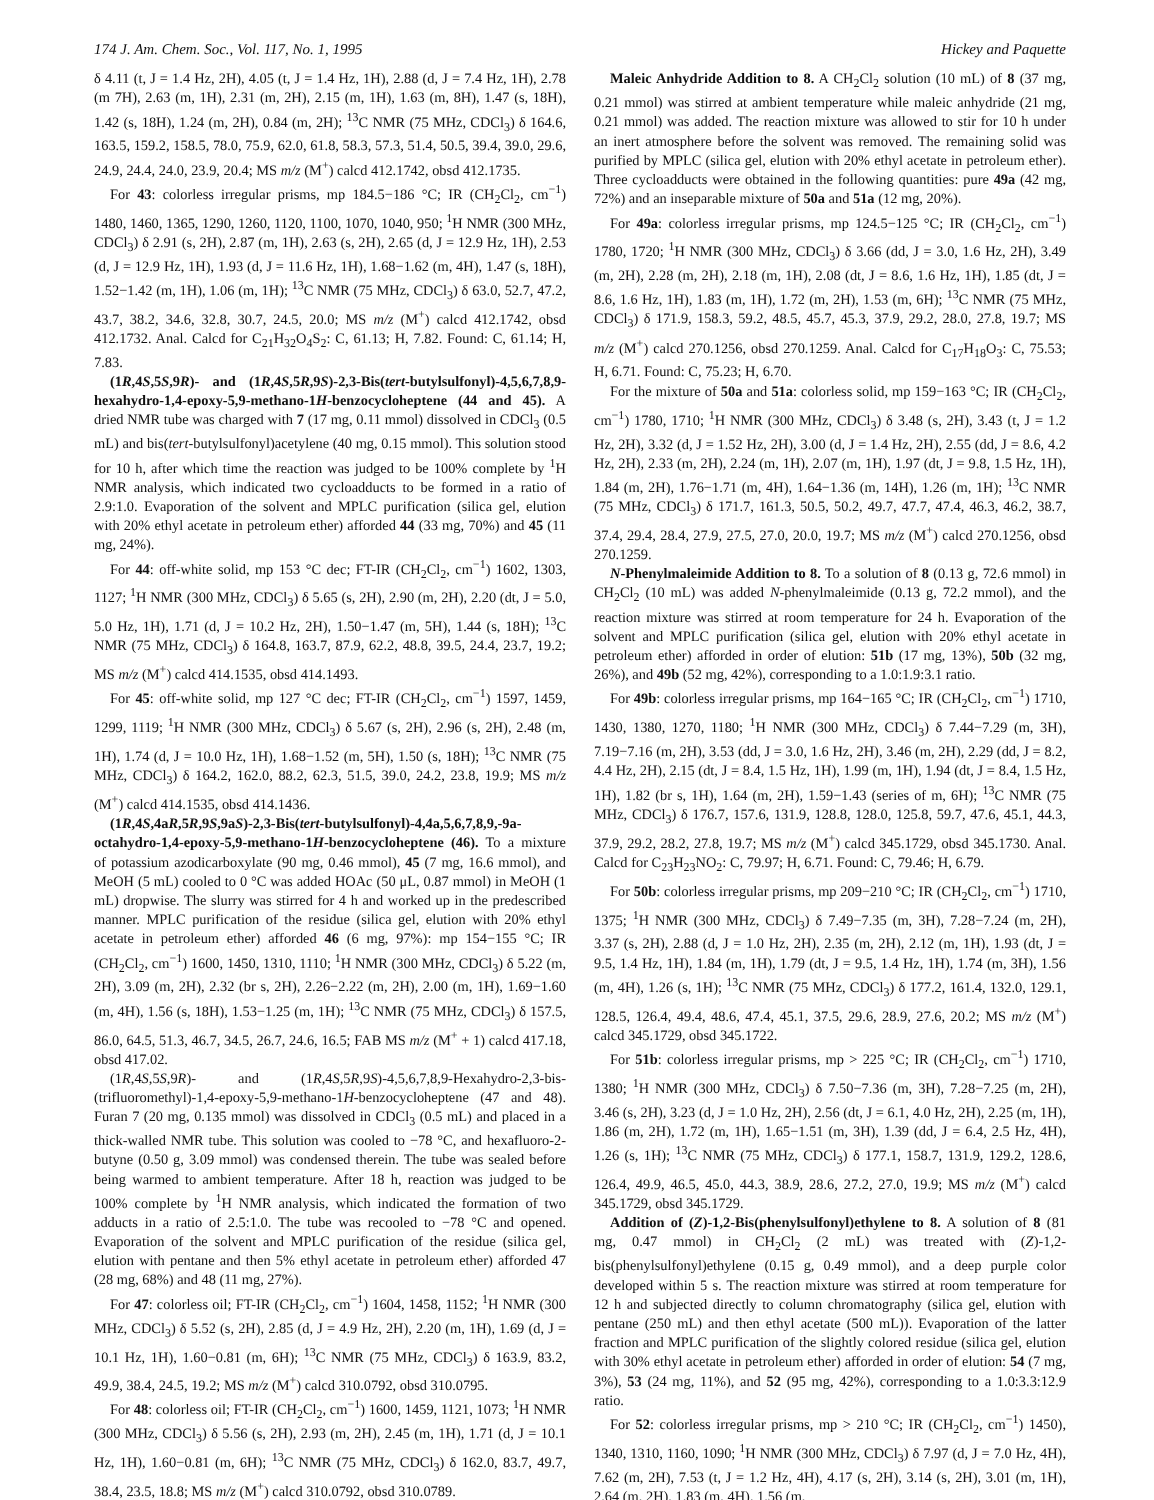174 J. Am. Chem. Soc., Vol. 117, No. 1, 1995 Hickey and Paquette
δ 4.11 (t, J = 1.4 Hz, 2H), 4.05 (t, J = 1.4 Hz, 1H), 2.88 (d, J = 7.4 Hz, 1H), 2.78 (m 7H), 2.63 (m, 1H), 2.31 (m, 2H), 2.15 (m, 1H), 1.63 (m, 8H), 1.47 (s, 18H), 1.42 (s, 18H), 1.24 (m, 2H), 0.84 (m, 2H); <sup>13</sup>C NMR (75 MHz, CDCl<sub>3</sub>) δ 164.6, 163.5, 159.2, 158.5, 78.0, 75.9, 62.0, 61.8, 58.3, 57.3, 51.4, 50.5, 39.4, 39.0, 29.6, 24.9, 24.4, 24.0, 23.9, 20.4; MS m/z (M<sup>+</sup>) calcd 412.1742, obsd 412.1735.
For 43: colorless irregular prisms, mp 184.5−186 °C; IR (CH<sub>2</sub>Cl<sub>2</sub>, cm<sup>−1</sup>) 1480, 1460, 1365, 1290, 1260, 1120, 1100, 1070, 1040, 950; <sup>1</sup>H NMR (300 MHz, CDCl<sub>3</sub>) δ 2.91 (s, 2H), 2.87 (m, 1H), 2.63 (s, 2H), 2.65 (d, J = 12.9 Hz, 1H), 2.53 (d, J = 12.9 Hz, 1H), 1.93 (d, J = 11.6 Hz, 1H), 1.68−1.62 (m, 4H), 1.47 (s, 18H), 1.52−1.42 (m, 1H), 1.06 (m, 1H); <sup>13</sup>C NMR (75 MHz, CDCl<sub>3</sub>) δ 63.0, 52.7, 47.2, 43.7, 38.2, 34.6, 32.8, 30.7, 24.5, 20.0; MS m/z (M<sup>+</sup>) calcd 412.1742, obsd 412.1732. Anal. Calcd for C<sub>21</sub>H<sub>32</sub>O<sub>4</sub>S<sub>2</sub>: C, 61.13; H, 7.82. Found: C, 61.14; H, 7.83.
(1R,4S,5S,9R)- and (1R,4S,5R,9S)-2,3-Bis(tert-butylsulfonyl)-4,5,6,7,8,9-hexahydro-1,4-epoxy-5,9-methano-1H-benzocyclohep­tene (44 and 45). A dried NMR tube was charged with 7 (17 mg, 0.11 mmol) dissolved in CDCl<sub>3</sub> (0.5 mL) and bis(tert-butylsulfonyl)acetylene (40 mg, 0.15 mmol). This solution stood for 10 h, after which time the reaction was judged to be 100% complete by <sup>1</sup>H NMR analysis, which indicated two cycloadducts to be formed in a ratio of 2.9:1.0. Evaporation of the solvent and MPLC purification (silica gel, elution with 20% ethyl acetate in petroleum ether) afforded 44 (33 mg, 70%) and 45 (11 mg, 24%).
For 44: off-white solid, mp 153 °C dec; FT-IR (CH<sub>2</sub>Cl<sub>2</sub>, cm<sup>−1</sup>) 1602, 1303, 1127; <sup>1</sup>H NMR (300 MHz, CDCl<sub>3</sub>) δ 5.65 (s, 2H), 2.90 (m, 2H), 2.20 (dt, J = 5.0, 5.0 Hz, 1H), 1.71 (d, J = 10.2 Hz, 2H), 1.50−1.47 (m, 5H), 1.44 (s, 18H); <sup>13</sup>C NMR (75 MHz, CDCl<sub>3</sub>) δ 164.8, 163.7, 87.9, 62.2, 48.8, 39.5, 24.4, 23.7, 19.2; MS m/z (M<sup>+</sup>) calcd 414.1535, obsd 414.1493.
For 45: off-white solid, mp 127 °C dec; FT-IR (CH<sub>2</sub>Cl<sub>2</sub>, cm<sup>−1</sup>) 1597, 1459, 1299, 1119; <sup>1</sup>H NMR (300 MHz, CDCl<sub>3</sub>) δ 5.67 (s, 2H), 2.96 (s, 2H), 2.48 (m, 1H), 1.74 (d, J = 10.0 Hz, 1H), 1.68−1.52 (m, 5H), 1.50 (s, 18H); <sup>13</sup>C NMR (75 MHz, CDCl<sub>3</sub>) δ 164.2, 162.0, 88.2, 62.3, 51.5, 39.0, 24.2, 23.8, 19.9; MS m/z (M<sup>+</sup>) calcd 414.1535, obsd 414.1436.
(1R,4S,4aR,5R,9S,9aS)-2,3-Bis(tert-butylsulfonyl)-4,4a,5,6,7,8,9,-9a-octahydro-1,4-epoxy-5,9-methano-1H-benzocycloheptene (46). To a mixture of potassium azodicarboxylate (90 mg, 0.46 mmol), 45 (7 mg, 16.6 mmol), and MeOH (5 mL) cooled to 0 °C was added HOAc (50 μL, 0.87 mmol) in MeOH (1 mL) dropwise. The slurry was stirred for 4 h and worked up in the predescribed manner. MPLC purification of the residue (silica gel, elution with 20% ethyl acetate in petroleum ether) afforded 46 (6 mg, 97%): mp 154−155 °C; IR (CH<sub>2</sub>Cl<sub>2</sub>, cm<sup>−1</sup>) 1600, 1450, 1310, 1110; <sup>1</sup>H NMR (300 MHz, CDCl<sub>3</sub>) δ 5.22 (m, 2H), 3.09 (m, 2H), 2.32 (br s, 2H), 2.26−2.22 (m, 2H), 2.00 (m, 1H), 1.69−1.60 (m, 4H), 1.56 (s, 18H), 1.53−1.25 (m, 1H); <sup>13</sup>C NMR (75 MHz, CDCl<sub>3</sub>) δ 157.5, 86.0, 64.5, 51.3, 46.7, 34.5, 26.7, 24.6, 16.5; FAB MS m/z (M<sup>+</sup> + 1) calcd 417.18, obsd 417.02.
(1R,4S,5S,9R)- and (1R,4S,5R,9S)-4,5,6,7,8,9-Hexahydro-2,3-bis-(trifluoromethyl)-1,4-epoxy-5,9-methano-1H-benzocycloheptene (47 and 48). Furan 7 (20 mg, 0.135 mmol) was dissolved in CDCl<sub>3</sub> (0.5 mL) and placed in a thick-walled NMR tube. This solution was cooled to −78 °C, and hexafluoro-2-butyne (0.50 g, 3.09 mmol) was condensed therein. The tube was sealed before being warmed to ambient temperature. After 18 h, reaction was judged to be 100% complete by <sup>1</sup>H NMR analysis, which indicated the formation of two adducts in a ratio of 2.5:1.0. The tube was recooled to −78 °C and opened. Evaporation of the solvent and MPLC purification of the residue (silica gel, elution with pentane and then 5% ethyl acetate in petroleum ether) afforded 47 (28 mg, 68%) and 48 (11 mg, 27%).
For 47: colorless oil; FT-IR (CH<sub>2</sub>Cl<sub>2</sub>, cm<sup>−1</sup>) 1604, 1458, 1152; <sup>1</sup>H NMR (300 MHz, CDCl<sub>3</sub>) δ 5.52 (s, 2H), 2.85 (d, J = 4.9 Hz, 2H), 2.20 (m, 1H), 1.69 (d, J = 10.1 Hz, 1H), 1.60−0.81 (m, 6H); <sup>13</sup>C NMR (75 MHz, CDCl<sub>3</sub>) δ 163.9, 83.2, 49.9, 38.4, 24.5, 19.2; MS m/z (M<sup>+</sup>) calcd 310.0792, obsd 310.0795.
For 48: colorless oil; FT-IR (CH<sub>2</sub>Cl<sub>2</sub>, cm<sup>−1</sup>) 1600, 1459, 1121, 1073; <sup>1</sup>H NMR (300 MHz, CDCl<sub>3</sub>) δ 5.56 (s, 2H), 2.93 (m, 2H), 2.45 (m, 1H), 1.71 (d, J = 10.1 Hz, 1H), 1.60−0.81 (m, 6H); <sup>13</sup>C NMR (75 MHz, CDCl<sub>3</sub>) δ 162.0, 83.7, 49.7, 38.4, 23.5, 18.8; MS m/z (M<sup>+</sup>) calcd 310.0792, obsd 310.0789.
Maleic Anhydride Addition to 8. A CH<sub>2</sub>Cl<sub>2</sub> solution (10 mL) of 8 (37 mg, 0.21 mmol) was stirred at ambient temperature while maleic anhydride (21 mg, 0.21 mmol) was added. The reaction mixture was allowed to stir for 10 h under an inert atmosphere before the solvent was removed. The remaining solid was purified by MPLC (silica gel, elution with 20% ethyl acetate in petroleum ether). Three cycloadducts were obtained in the following quantities: pure 49a (42 mg, 72%) and an inseparable mixture of 50a and 51a (12 mg, 20%).
For 49a: colorless irregular prisms, mp 124.5−125 °C; IR (CH<sub>2</sub>Cl<sub>2</sub>, cm<sup>−1</sup>) 1780, 1720; <sup>1</sup>H NMR (300 MHz, CDCl<sub>3</sub>) δ 3.66 (dd, J = 3.0, 1.6 Hz, 2H), 3.49 (m, 2H), 2.28 (m, 2H), 2.18 (m, 1H), 2.08 (dt, J = 8.6, 1.6 Hz, 1H), 1.85 (dt, J = 8.6, 1.6 Hz, 1H), 1.83 (m, 1H), 1.72 (m, 2H), 1.53 (m, 6H); <sup>13</sup>C NMR (75 MHz, CDCl<sub>3</sub>) δ 171.9, 158.3, 59.2, 48.5, 45.7, 45.3, 37.9, 29.2, 28.0, 27.8, 19.7; MS m/z (M<sup>+</sup>) calcd 270.1256, obsd 270.1259. Anal. Calcd for C<sub>17</sub>H<sub>18</sub>O<sub>3</sub>: C, 75.53; H, 6.71. Found: C, 75.23; H, 6.70.
For the mixture of 50a and 51a: colorless solid, mp 159−163 °C; IR (CH<sub>2</sub>Cl<sub>2</sub>, cm<sup>−1</sup>) 1780, 1710; <sup>1</sup>H NMR (300 MHz, CDCl<sub>3</sub>) δ 3.48 (s, 2H), 3.43 (t, J = 1.2 Hz, 2H), 3.32 (d, J = 1.52 Hz, 2H), 3.00 (d, J = 1.4 Hz, 2H), 2.55 (dd, J = 8.6, 4.2 Hz, 2H), 2.33 (m, 2H), 2.24 (m, 1H), 2.07 (m, 1H), 1.97 (dt, J = 9.8, 1.5 Hz, 1H), 1.84 (m, 2H), 1.76−1.71 (m, 4H), 1.64−1.36 (m, 14H), 1.26 (m, 1H); <sup>13</sup>C NMR (75 MHz, CDCl<sub>3</sub>) δ 171.7, 161.3, 50.5, 50.2, 49.7, 47.7, 47.4, 46.3, 46.2, 38.7, 37.4, 29.4, 28.4, 27.9, 27.5, 27.0, 20.0, 19.7; MS m/z (M<sup>+</sup>) calcd 270.1256, obsd 270.1259.
N-Phenylmaleimide Addition to 8. To a solution of 8 (0.13 g, 72.6 mmol) in CH<sub>2</sub>Cl<sub>2</sub> (10 mL) was added N-phenylmaleimide (0.13 g, 72.2 mmol), and the reaction mixture was stirred at room temperature for 24 h. Evaporation of the solvent and MPLC purification (silica gel, elution with 20% ethyl acetate in petroleum ether) afforded in order of elution: 51b (17 mg, 13%), 50b (32 mg, 26%), and 49b (52 mg, 42%), corresponding to a 1.0:1.9:3.1 ratio.
For 49b: colorless irregular prisms, mp 164−165 °C; IR (CH<sub>2</sub>Cl<sub>2</sub>, cm<sup>−1</sup>) 1710, 1430, 1380, 1270, 1180; <sup>1</sup>H NMR (300 MHz, CDCl<sub>3</sub>) δ 7.44−7.29 (m, 3H), 7.19−7.16 (m, 2H), 3.53 (dd, J = 3.0, 1.6 Hz, 2H), 3.46 (m, 2H), 2.29 (dd, J = 8.2, 4.4 Hz, 2H), 2.15 (dt, J = 8.4, 1.5 Hz, 1H), 1.99 (m, 1H), 1.94 (dt, J = 8.4, 1.5 Hz, 1H), 1.82 (br s, 1H), 1.64 (m, 2H), 1.59−1.43 (series of m, 6H); <sup>13</sup>C NMR (75 MHz, CDCl<sub>3</sub>) δ 176.7, 157.6, 131.9, 128.8, 128.0, 125.8, 59.7, 47.6, 45.1, 44.3, 37.9, 29.2, 28.2, 27.8, 19.7; MS m/z (M<sup>+</sup>) calcd 345.1729, obsd 345.1730. Anal. Calcd for C<sub>23</sub>H<sub>23</sub>NO<sub>2</sub>: C, 79.97; H, 6.71. Found: C, 79.46; H, 6.79.
For 50b: colorless irregular prisms, mp 209−210 °C; IR (CH<sub>2</sub>Cl<sub>2</sub>, cm<sup>−1</sup>) 1710, 1375; <sup>1</sup>H NMR (300 MHz, CDCl<sub>3</sub>) δ 7.49−7.35 (m, 3H), 7.28−7.24 (m, 2H), 3.37 (s, 2H), 2.88 (d, J = 1.0 Hz, 2H), 2.35 (m, 2H), 2.12 (m, 1H), 1.93 (dt, J = 9.5, 1.4 Hz, 1H), 1.84 (m, 1H), 1.79 (dt, J = 9.5, 1.4 Hz, 1H), 1.74 (m, 3H), 1.56 (m, 4H), 1.26 (s, 1H); <sup>13</sup>C NMR (75 MHz, CDCl<sub>3</sub>) δ 177.2, 161.4, 132.0, 129.1, 128.5, 126.4, 49.4, 48.6, 47.4, 45.1, 37.5, 29.6, 28.9, 27.6, 20.2; MS m/z (M<sup>+</sup>) calcd 345.1729, obsd 345.1722.
For 51b: colorless irregular prisms, mp > 225 °C; IR (CH<sub>2</sub>Cl<sub>2</sub>, cm<sup>−1</sup>) 1710, 1380; <sup>1</sup>H NMR (300 MHz, CDCl<sub>3</sub>) δ 7.50−7.36 (m, 3H), 7.28−7.25 (m, 2H), 3.46 (s, 2H), 3.23 (d, J = 1.0 Hz, 2H), 2.56 (dt, J = 6.1, 4.0 Hz, 2H), 2.25 (m, 1H), 1.86 (m, 2H), 1.72 (m, 1H), 1.65−1.51 (m, 3H), 1.39 (dd, J = 6.4, 2.5 Hz, 4H), 1.26 (s, 1H); <sup>13</sup>C NMR (75 MHz, CDCl<sub>3</sub>) δ 177.1, 158.7, 131.9, 129.2, 128.6, 126.4, 49.9, 46.5, 45.0, 44.3, 38.9, 28.6, 27.2, 27.0, 19.9; MS m/z (M<sup>+</sup>) calcd 345.1729, obsd 345.1729.
Addition of (Z)-1,2-Bis(phenylsulfonyl)ethylene to 8. A solution of 8 (81 mg, 0.47 mmol) in CH<sub>2</sub>Cl<sub>2</sub> (2 mL) was treated with (Z)-1,2-bis(phenylsulfonyl)ethylene (0.15 g, 0.49 mmol), and a deep purple color developed within 5 s. The reaction mixture was stirred at room temperature for 12 h and subjected directly to column chromatography (silica gel, elution with pentane (250 mL) and then ethyl acetate (500 mL)). Evaporation of the latter fraction and MPLC purification of the slightly colored residue (silica gel, elution with 30% ethyl acetate in petroleum ether) afforded in order of elution: 54 (7 mg, 3%), 53 (24 mg, 11%), and 52 (95 mg, 42%), corresponding to a 1.0:3.3:12.9 ratio.
For 52: colorless irregular prisms, mp > 210 °C; IR (CH<sub>2</sub>Cl<sub>2</sub>, cm<sup>−1</sup>) 1450), 1340, 1310, 1160, 1090; <sup>1</sup>H NMR (300 MHz, CDCl<sub>3</sub>) δ 7.97 (d, J = 7.0 Hz, 4H), 7.62 (m, 2H), 7.53 (t, J = 1.2 Hz, 4H), 4.17 (s, 2H), 3.14 (s, 2H), 3.01 (m, 1H), 2.64 (m, 2H), 1.83 (m, 4H), 1.56 (m,